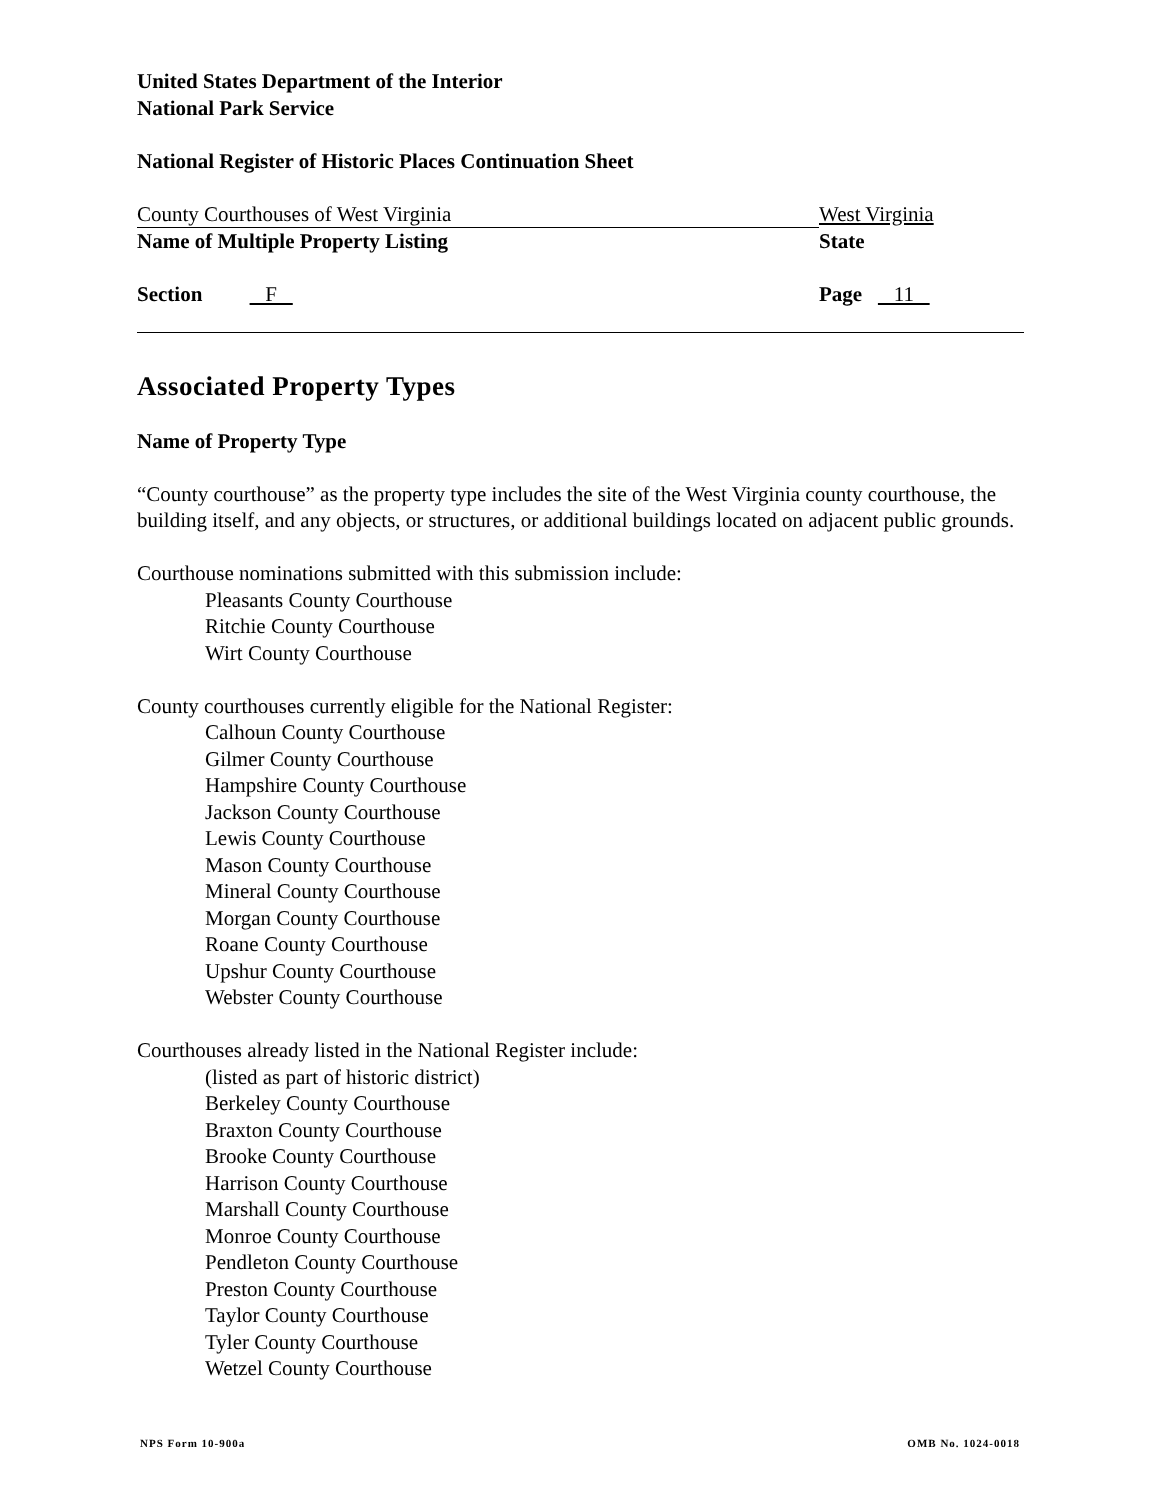United States Department of the Interior
National Park Service
National Register of Historic Places Continuation Sheet
County Courthouses of West Virginia West Virginia
Name of Multiple Property Listing State
Section F Page 11
Associated Property Types
Name of Property Type
“County courthouse” as the property type includes the site of the West Virginia county courthouse, the building itself, and any objects, or structures, or additional buildings located on adjacent public grounds.
Courthouse nominations submitted with this submission include:
Pleasants County Courthouse
Ritchie County Courthouse
Wirt County Courthouse
County courthouses currently eligible for the National Register:
Calhoun County Courthouse
Gilmer County Courthouse
Hampshire County Courthouse
Jackson County Courthouse
Lewis County Courthouse
Mason County Courthouse
Mineral County Courthouse
Morgan County Courthouse
Roane County Courthouse
Upshur County Courthouse
Webster County Courthouse
Courthouses already listed in the National Register include:
(listed as part of historic district)
Berkeley County Courthouse
Braxton County Courthouse
Brooke County Courthouse
Harrison County Courthouse
Marshall County Courthouse
Monroe County Courthouse
Pendleton County Courthouse
Preston County Courthouse
Taylor County Courthouse
Tyler County Courthouse
Wetzel County Courthouse
NPS Form 10-900a OMB No. 1024-0018